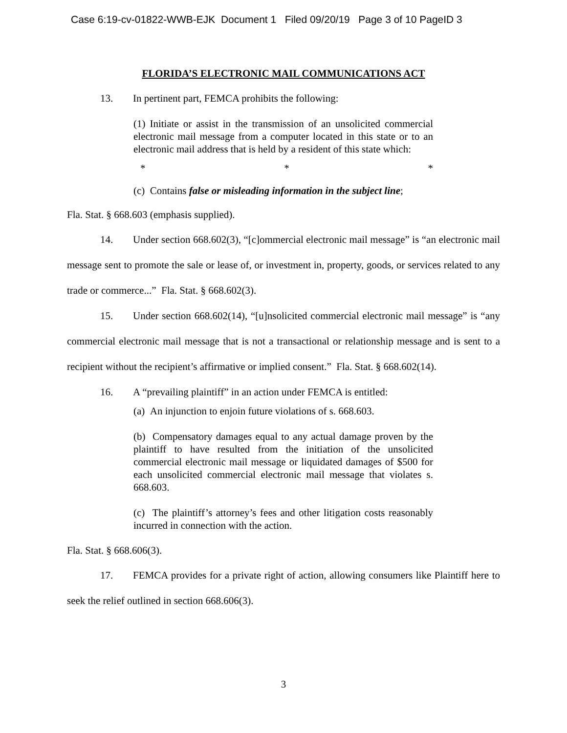Case 6:19-cv-01822-WWB-EJK Document 1 Filed 09/20/19 Page 3 of 10 PageID 3
FLORIDA’S ELECTRONIC MAIL COMMUNICATIONS ACT
13. In pertinent part, FEMCA prohibits the following:
(1) Initiate or assist in the transmission of an unsolicited commercial electronic mail message from a computer located in this state or to an electronic mail address that is held by a resident of this state which:
* * *
(c) Contains false or misleading information in the subject line;
Fla. Stat. § 668.603 (emphasis supplied).
14. Under section 668.602(3), “[c]ommercial electronic mail message” is “an electronic mail message sent to promote the sale or lease of, or investment in, property, goods, or services related to any trade or commerce...” Fla. Stat. § 668.602(3).
15. Under section 668.602(14), “[u]nsolicited commercial electronic mail message” is “any commercial electronic mail message that is not a transactional or relationship message and is sent to a recipient without the recipient’s affirmative or implied consent.” Fla. Stat. § 668.602(14).
16. A “prevailing plaintiff” in an action under FEMCA is entitled:
(a) An injunction to enjoin future violations of s. 668.603.
(b) Compensatory damages equal to any actual damage proven by the plaintiff to have resulted from the initiation of the unsolicited commercial electronic mail message or liquidated damages of $500 for each unsolicited commercial electronic mail message that violates s. 668.603.
(c) The plaintiff’s attorney’s fees and other litigation costs reasonably incurred in connection with the action.
Fla. Stat. § 668.606(3).
17. FEMCA provides for a private right of action, allowing consumers like Plaintiff here to seek the relief outlined in section 668.606(3).
3